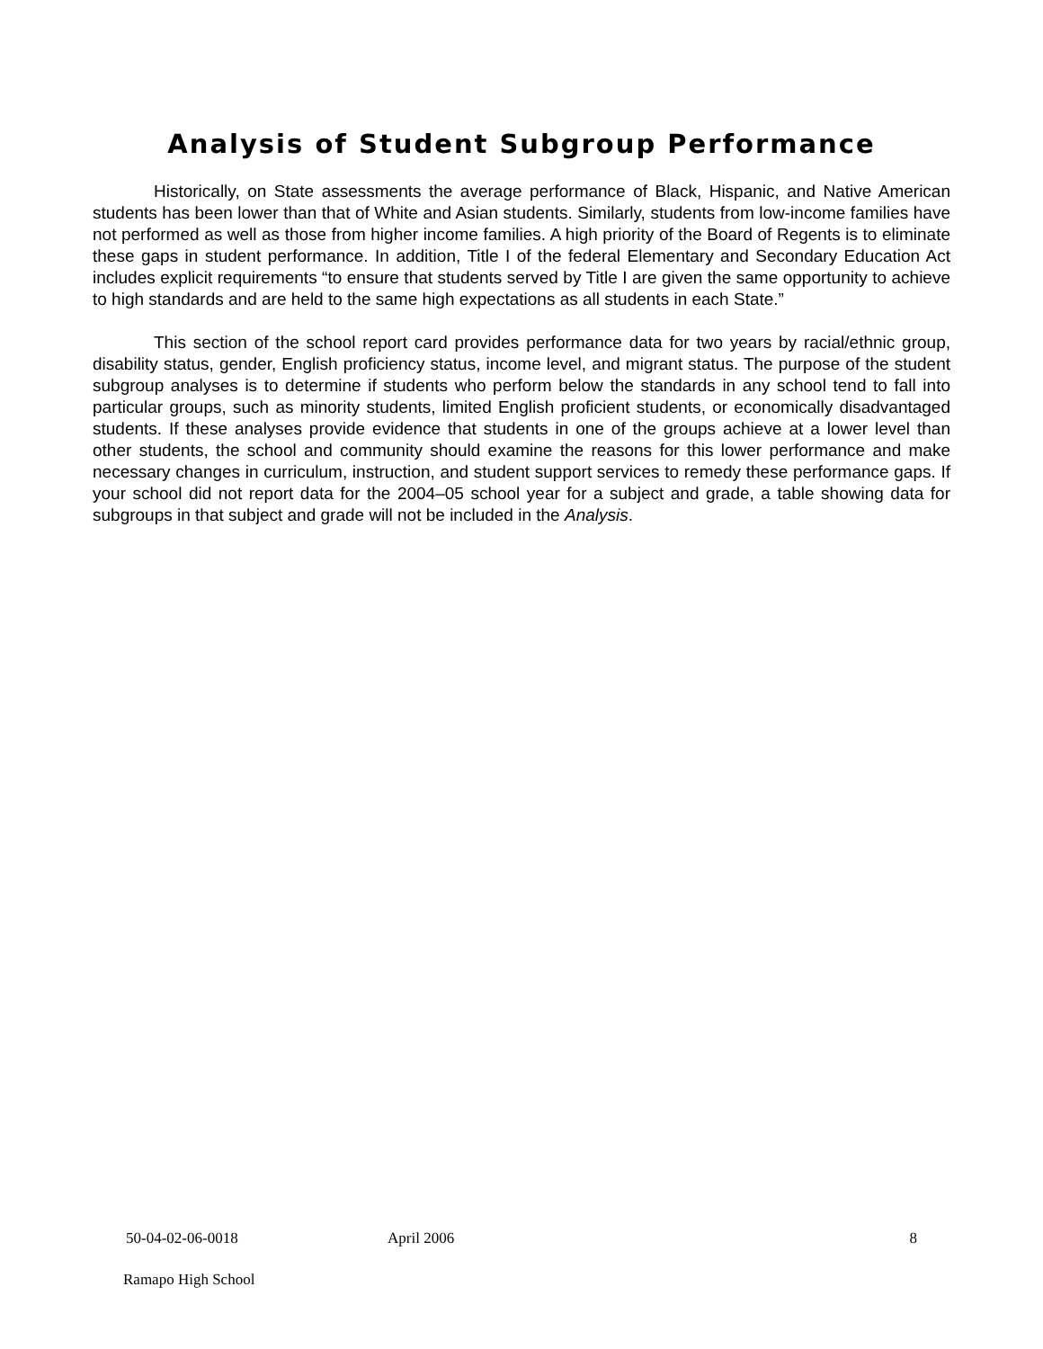Analysis of Student Subgroup Performance
Historically, on State assessments the average performance of Black, Hispanic, and Native American students has been lower than that of White and Asian students. Similarly, students from low-income families have not performed as well as those from higher income families. A high priority of the Board of Regents is to eliminate these gaps in student performance. In addition, Title I of the federal Elementary and Secondary Education Act includes explicit requirements “to ensure that students served by Title I are given the same opportunity to achieve to high standards and are held to the same high expectations as all students in each State.”
This section of the school report card provides performance data for two years by racial/ethnic group, disability status, gender, English proficiency status, income level, and migrant status. The purpose of the student subgroup analyses is to determine if students who perform below the standards in any school tend to fall into particular groups, such as minority students, limited English proficient students, or economically disadvantaged students. If these analyses provide evidence that students in one of the groups achieve at a lower level than other students, the school and community should examine the reasons for this lower performance and make necessary changes in curriculum, instruction, and student support services to remedy these performance gaps. If your school did not report data for the 2004–05 school year for a subject and grade, a table showing data for subgroups in that subject and grade will not be included in the Analysis.
50-04-02-06-0018 April 2006 8
Ramapo High School